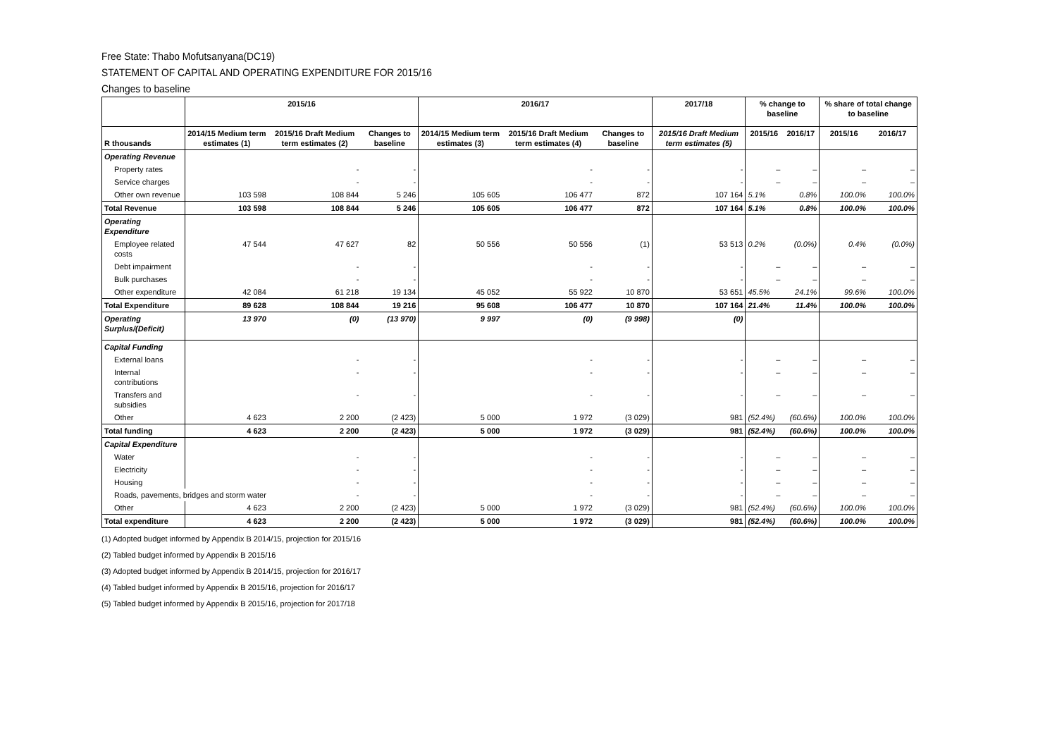Free State: Thabo Mofutsanyana(DC19)
STATEMENT OF CAPITAL AND OPERATING EXPENDITURE FOR 2015/16
Changes to baseline
| | 2015/16 | | | 2016/17 | | | 2017/18 | % change to baseline | | % share of total change to baseline | |
| --- | --- | --- | --- | --- | --- | --- | --- | --- | --- | --- | --- |
| R thousands | 2014/15 Medium term estimates (1) | 2015/16 Draft Medium term estimates (2) | Changes to baseline | 2014/15 Medium term estimates (3) | 2015/16 Draft Medium term estimates (4) | Changes to baseline | 2015/16 Draft Medium term estimates (5) | 2015/16 | 2016/17 | 2015/16 | 2016/17 |
| Operating Revenue | | | | | | | | | | | |
| Property rates | | - | - | | - | - | - | – | – | – | – |
| Service charges | | - | - | | - | - | - | – | – | – | – |
| Other own revenue | 103 598 | 108 844 | 5 246 | 105 605 | 106 477 | 872 | 107 164 | 5.1% | 0.8% | 100.0% | 100.0% |
| Total Revenue | 103 598 | 108 844 | 5 246 | 105 605 | 106 477 | 872 | 107 164 | 5.1% | 0.8% | 100.0% | 100.0% |
| Operating Expenditure | | | | | | | | | | | |
| Employee related costs | 47 544 | 47 627 | 82 | 50 556 | 50 556 | (1) | 53 513 | 0.2% | (0.0%) | 0.4% | (0.0%) |
| Debt impairment | | - | - | | - | - | - | – | – | – | – |
| Bulk purchases | | - | - | | - | - | - | – | – | – | – |
| Other expenditure | 42 084 | 61 218 | 19 134 | 45 052 | 55 922 | 10 870 | 53 651 | 45.5% | 24.1% | 99.6% | 100.0% |
| Total Expenditure | 89 628 | 108 844 | 19 216 | 95 608 | 106 477 | 10 870 | 107 164 | 21.4% | 11.4% | 100.0% | 100.0% |
| Operating Surplus/(Deficit) | 13 970 | (0) | (13 970) | 9 997 | (0) | (9 998) | (0) | | | | |
| Capital Funding | | | | | | | | | | | |
| External loans | | - | - | | - | - | - | – | – | – | – |
| Internal contributions | | - | - | | - | - | - | – | – | – | – |
| Transfers and subsidies | | - | - | | - | - | - | – | – | – | – |
| Other | 4 623 | 2 200 | (2 423) | 5 000 | 1 972 | (3 029) | 981 | (52.4%) | (60.6%) | 100.0% | 100.0% |
| Total funding | 4 623 | 2 200 | (2 423) | 5 000 | 1 972 | (3 029) | 981 | (52.4%) | (60.6%) | 100.0% | 100.0% |
| Capital Expenditure | | | | | | | | | | | |
| Water | | - | - | | - | - | - | – | – | – | – |
| Electricity | | - | - | | - | - | - | – | – | – | – |
| Housing | | - | - | | - | - | - | – | – | – | – |
| Roads, pavements, bridges and storm water | | - | - | | - | - | - | – | – | – | – |
| Other | 4 623 | 2 200 | (2 423) | 5 000 | 1 972 | (3 029) | 981 | (52.4%) | (60.6%) | 100.0% | 100.0% |
| Total expenditure | 4 623 | 2 200 | (2 423) | 5 000 | 1 972 | (3 029) | 981 | (52.4%) | (60.6%) | 100.0% | 100.0% |
(1) Adopted budget informed by Appendix B 2014/15, projection for 2015/16
(2) Tabled budget informed by Appendix B 2015/16
(3) Adopted budget informed by Appendix B 2014/15, projection for 2016/17
(4) Tabled budget informed by Appendix B 2015/16, projection for 2016/17
(5) Tabled budget informed by Appendix B 2015/16, projection for 2017/18